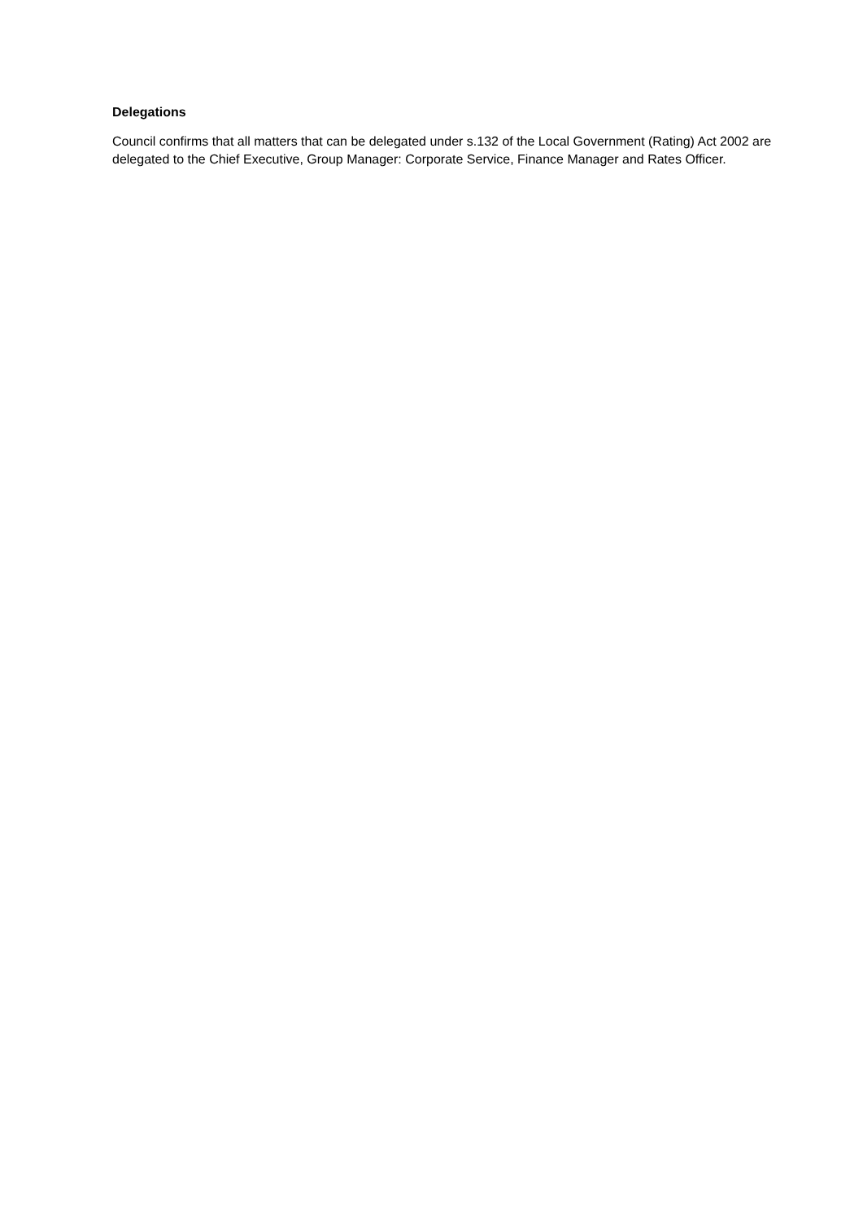Delegations
Council confirms that all matters that can be delegated under s.132 of the Local Government (Rating) Act 2002 are delegated to the Chief Executive, Group Manager: Corporate Service, Finance Manager and Rates Officer.